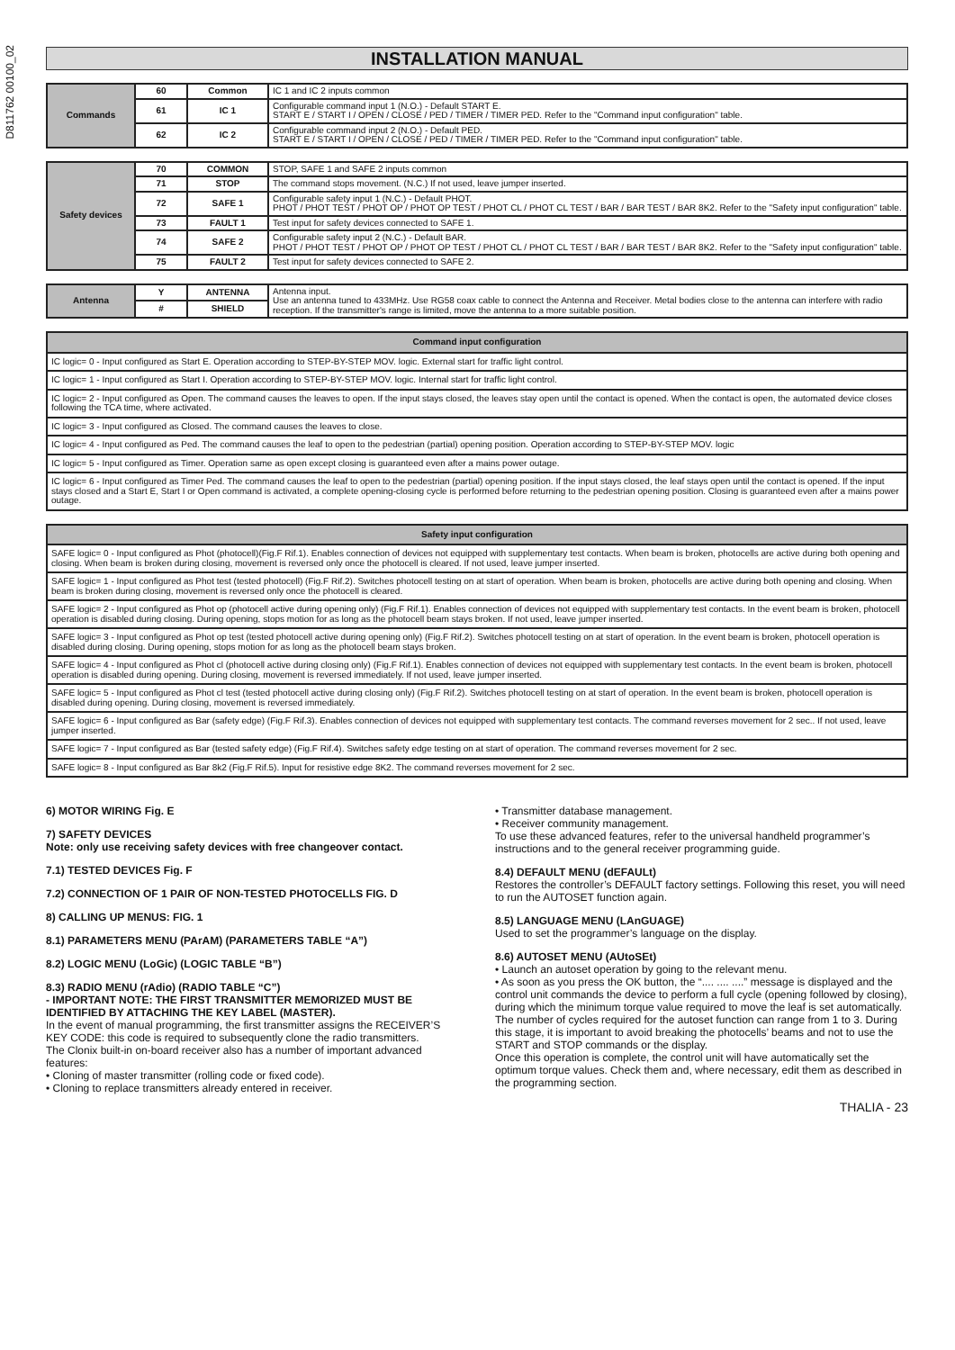D811762 00100_02
INSTALLATION MANUAL
| Commands | 60 | Common | IC 1 and IC 2 inputs common |
| | 61 | IC 1 | Configurable command input 1 (N.O.) - Default START E. START E / START I / OPEN / CLOSE / PED / TIMER / TIMER PED. Refer to the "Command input configuration" table. |
| | 62 | IC 2 | Configurable command input 2 (N.O.) - Default PED. START E / START I / OPEN / CLOSE / PED / TIMER / TIMER PED. Refer to the "Command input configuration" table. |
| Safety devices | 70 | COMMON | STOP, SAFE 1 and SAFE 2 inputs common |
| | 71 | STOP | The command stops movement. (N.C.) If not used, leave jumper inserted. |
| | 72 | SAFE 1 | Configurable safety input 1 (N.C.) - Default PHOT. PHOT / PHOT TEST / PHOT OP / PHOT OP TEST / PHOT CL / PHOT CL TEST / BAR / BAR TEST / BAR 8K2. Refer to the "Safety input configuration" table. |
| | 73 | FAULT 1 | Test input for safety devices connected to SAFE 1. |
| | 74 | SAFE 2 | Configurable safety input 2 (N.C.) - Default BAR. PHOT / PHOT TEST / PHOT OP / PHOT OP TEST / PHOT CL / PHOT CL TEST / BAR / BAR TEST / BAR 8K2. Refer to the "Safety input configuration" table. |
| | 75 | FAULT 2 | Test input for safety devices connected to SAFE 2. |
| Antenna | Y | ANTENNA | Antenna input. Use an antenna tuned to 433MHz. Use RG58 coax cable to connect the Antenna and Receiver. Metal bodies close to the antenna can interfere with radio reception. If the transmitter's range is limited, move the antenna to a more suitable position. |
| | # | SHIELD | |
| Command input configuration |
| --- |
| IC logic= 0 - Input configured as Start E. Operation according to STEP-BY-STEP MOV. logic. External start for traffic light control. |
| IC logic= 1 - Input configured as Start I. Operation according to STEP-BY-STEP MOV. logic. Internal start for traffic light control. |
| IC logic= 2 - Input configured as Open. The command causes the leaves to open. If the input stays closed, the leaves stay open until the contact is opened. When the contact is open, the automated device closes following the TCA time, where activated. |
| IC logic= 3 - Input configured as Closed. The command causes the leaves to close. |
| IC logic= 4 - Input configured as Ped. The command causes the leaf to open to the pedestrian (partial) opening position. Operation according to STEP-BY-STEP MOV. logic |
| IC logic= 5 - Input configured as Timer. Operation same as open except closing is guaranteed even after a mains power outage. |
| IC logic= 6 - Input configured as Timer Ped. The command causes the leaf to open to the pedestrian (partial) opening position. If the input stays closed, the leaf stays open until the contact is opened. If the input stays closed and a Start E, Start I or Open command is activated, a complete opening-closing cycle is performed before returning to the pedestrian opening position. Closing is guaranteed even after a mains power outage. |
| Safety input configuration |
| --- |
| SAFE logic= 0 - Input configured as Phot (photocell)(Fig.F Rif.1). Enables connection of devices not equipped with supplementary test contacts. When beam is broken, photocells are active during both opening and closing. When beam is broken during closing, movement is reversed only once the photocell is cleared. If not used, leave jumper inserted. |
| SAFE logic= 1 - Input configured as Phot test (tested photocell) (Fig.F Rif.2). Switches photocell testing on at start of operation. When beam is broken, photocells are active during both opening and closing. When beam is broken during closing, movement is reversed only once the photocell is cleared. |
| SAFE logic= 2 - Input configured as Phot op (photocell active during opening only) (Fig.F Rif.1). Enables connection of devices not equipped with supplementary test contacts. In the event beam is broken, photocell operation is disabled during closing. During opening, stops motion for as long as the photocell beam stays broken. If not used, leave jumper inserted. |
| SAFE logic= 3 - Input configured as Phot op test (tested photocell active during opening only) (Fig.F Rif.2). Switches photocell testing on at start of operation. In the event beam is broken, photocell operation is disabled during closing. During opening, stops motion for as long as the photocell beam stays broken. |
| SAFE logic= 4 - Input configured as Phot cl (photocell active during closing only) (Fig.F Rif.1). Enables connection of devices not equipped with supplementary test contacts. In the event beam is broken, photocell operation is disabled during opening. During closing, movement is reversed immediately. If not used, leave jumper inserted. |
| SAFE logic= 5 - Input configured as Phot cl test (tested photocell active during closing only) (Fig.F Rif.2). Switches photocell testing on at start of operation. In the event beam is broken, photocell operation is disabled during opening. During closing, movement is reversed immediately. |
| SAFE logic= 6 - Input configured as Bar (safety edge) (Fig.F Rif.3). Enables connection of devices not equipped with supplementary test contacts. The command reverses movement for 2 sec.. If not used, leave jumper inserted. |
| SAFE logic= 7 - Input configured as Bar (tested safety edge) (Fig.F Rif.4). Switches safety edge testing on at start of operation. The command reverses movement for 2 sec. |
| SAFE logic= 8 - Input configured as Bar 8k2 (Fig.F Rif.5). Input for resistive edge 8K2. The command reverses movement for 2 sec. |
6) MOTOR WIRING Fig. E
7) SAFETY DEVICES
Note: only use receiving safety devices with free changeover contact.
7.1) TESTED DEVICES Fig. F
7.2) CONNECTION OF 1 PAIR OF NON-TESTED PHOTOCELLS FIG. D
8) CALLING UP MENUS: FIG. 1
8.1) PARAMETERS MENU (PArAM) (PARAMETERS TABLE “A”)
8.2) LOGIC MENU (LoGic) (LOGIC TABLE “B”)
8.3) RADIO MENU (rAdio) (RADIO TABLE “C”)
- IMPORTANT NOTE: THE FIRST TRANSMITTER MEMORIZED MUST BE IDENTIFIED BY ATTACHING THE KEY LABEL (MASTER).
In the event of manual programming, the first transmitter assigns the RECEIVER’S KEY CODE: this code is required to subsequently clone the radio transmitters.
The Clonix built-in on-board receiver also has a number of important advanced features:
• Cloning of master transmitter (rolling code or fixed code).
• Cloning to replace transmitters already entered in receiver.
• Transmitter database management.
• Receiver community management.
To use these advanced features, refer to the universal handheld programmer’s instructions and to the general receiver programming guide.
8.4) DEFAULT MENU (dEFAULt)
Restores the controller’s DEFAULT factory settings. Following this reset, you will need to run the AUTOSET function again.
8.5) LANGUAGE MENU (LAnGUAGE)
Used to set the programmer’s language on the display.
8.6) AUTOSET MENU (AUtoSEt)
• Launch an autoset operation by going to the relevant menu.
• As soon as you press the OK button, the “.... .... ....” message is displayed and the control unit commands the device to perform a full cycle (opening followed by closing), during which the minimum torque value required to move the leaf is set automatically.
The number of cycles required for the autoset function can range from 1 to 3. During this stage, it is important to avoid breaking the photocells’ beams and not to use the START and STOP commands or the display.
Once this operation is complete, the control unit will have automatically set the optimum torque values. Check them and, where necessary, edit them as described in the programming section.
THALIA - 23